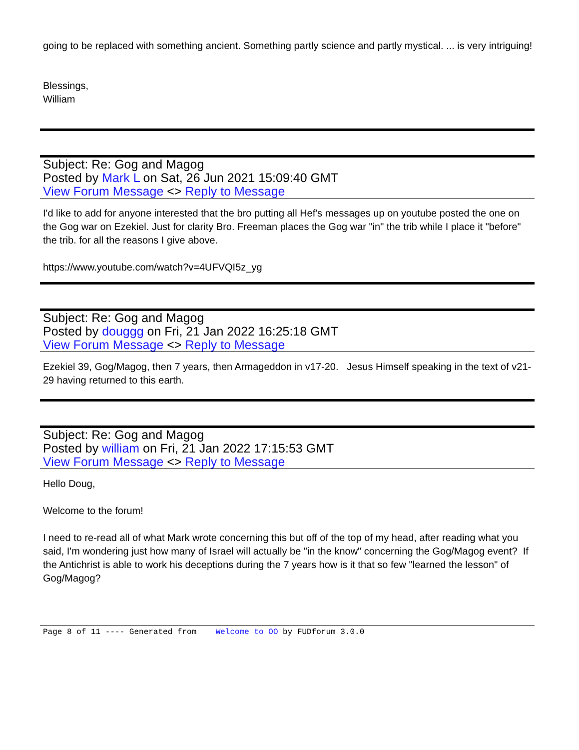going to be replaced with something ancient. Something partly science and partly mystical. ... is very intriguing!
Blessings,
William
Subject: Re: Gog and Magog
Posted by Mark L on Sat, 26 Jun 2021 15:09:40 GMT
View Forum Message <> Reply to Message
I'd like to add for anyone interested that the bro putting all Hef's messages up on youtube posted the one on the Gog war on Ezekiel. Just for clarity Bro. Freeman places the Gog war "in" the trib while I place it "before" the trib. for all the reasons I give above.
https://www.youtube.com/watch?v=4UFVQI5z_yg
Subject: Re: Gog and Magog
Posted by douggg on Fri, 21 Jan 2022 16:25:18 GMT
View Forum Message <> Reply to Message
Ezekiel 39, Gog/Magog, then 7 years, then Armageddon in v17-20. Jesus Himself speaking in the text of v21-29 having returned to this earth.
Subject: Re: Gog and Magog
Posted by william on Fri, 21 Jan 2022 17:15:53 GMT
View Forum Message <> Reply to Message
Hello Doug,
Welcome to the forum!
I need to re-read all of what Mark wrote concerning this but off of the top of my head, after reading what you said, I'm wondering just how many of Israel will actually be "in the know" concerning the Gog/Magog event? If the Antichrist is able to work his deceptions during the 7 years how is it that so few "learned the lesson" of Gog/Magog?
Page 8 of 11 ---- Generated from Welcome to OO by FUDforum 3.0.0